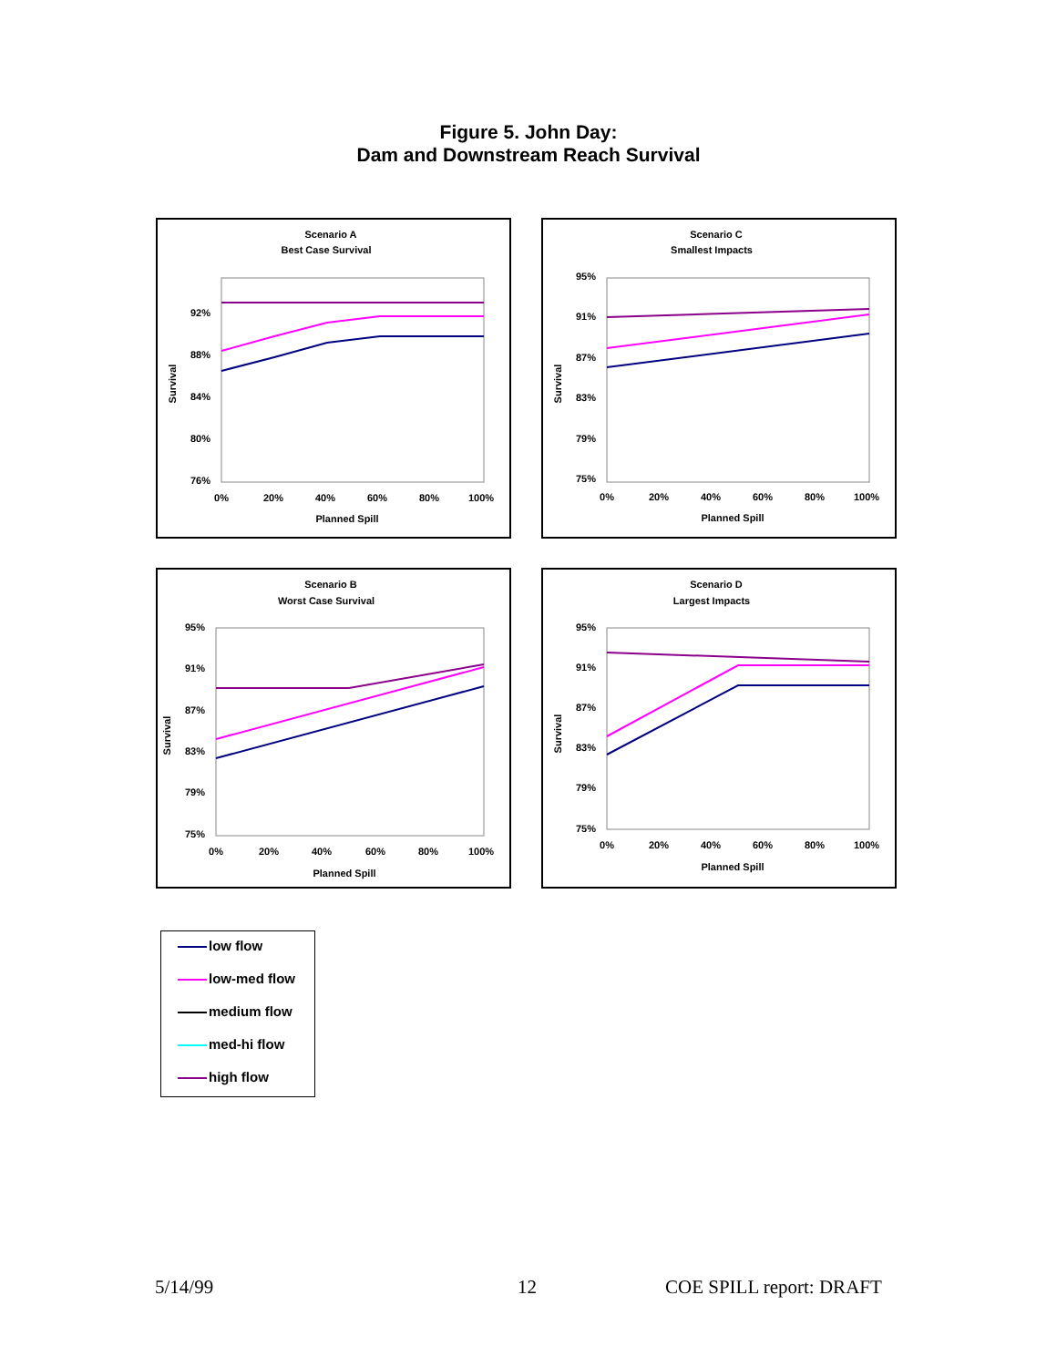Figure 5. John Day:
Dam and Downstream Reach Survival
Scenario A
Best Case Survival
92%
88%
84%
80%
76%
0%
20%
40%
60%
80%
100%
Planned Spill
Survival
Scenario C
Smallest Impacts
95%
91%
87%
83%
79%
75%
0%
20%
40%
60%
80%
100%
Planned Spill
Survival
Scenario B
Worst Case Survival
95%
91%
87%
83%
79%
75%
0%
20%
40%
60%
80%
100%
Planned Spill
Survival
Scenario D
Largest Impacts
95%
91%
87%
83%
79%
75%
0%
20%
40%
60%
80%
100%
Planned Spill
Survival
low flow
low-med flow
medium flow
med-hi flow
high flow
5/14/99 12 COE SPILL report: DRAFT